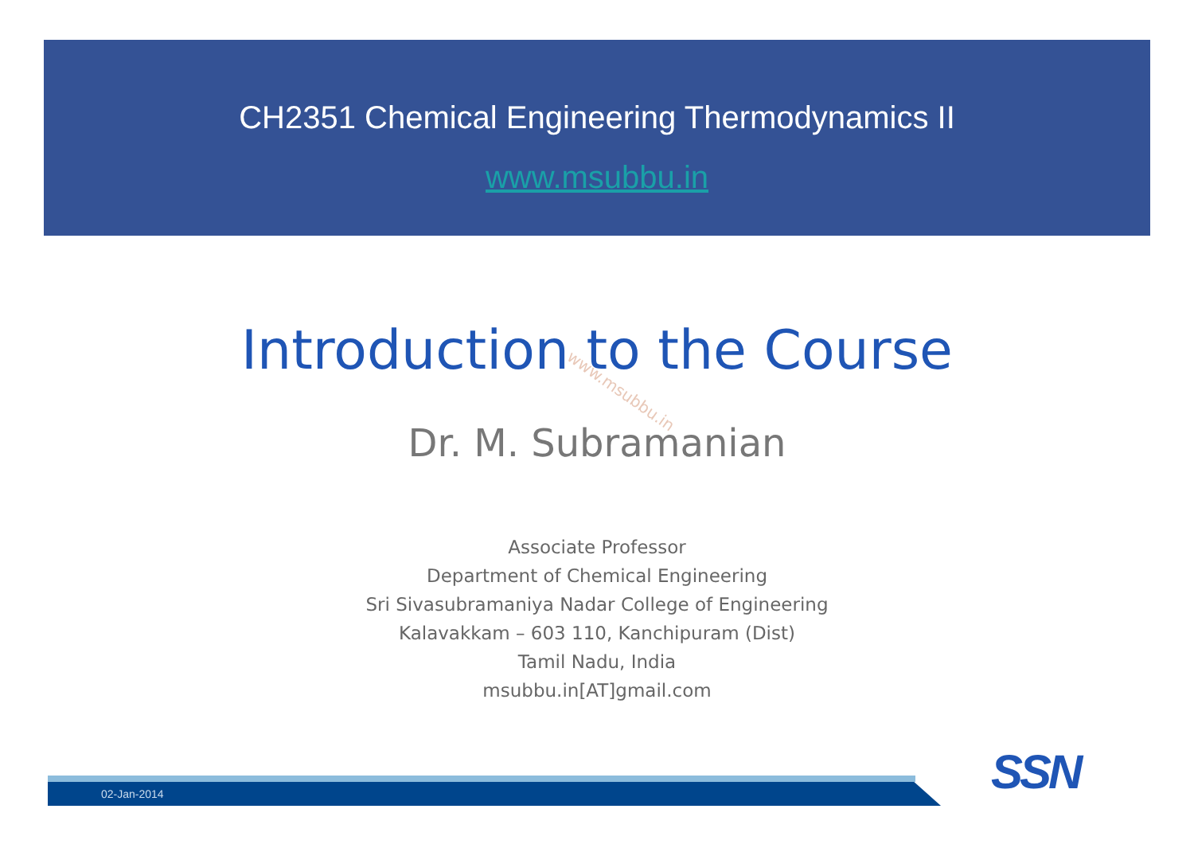CH2351 Chemical Engineering Thermodynamics II
www.msubbu.in
Introduction to the Course
www.msubbu.in
Dr. M. Subramanian
Associate Professor
Department of Chemical Engineering
Sri Sivasubramaniya Nadar College of Engineering
Kalavakkam – 603 110, Kanchipuram (Dist)
Tamil Nadu, India
msubbu.in[AT]gmail.com
02-Jan-2014 SSN